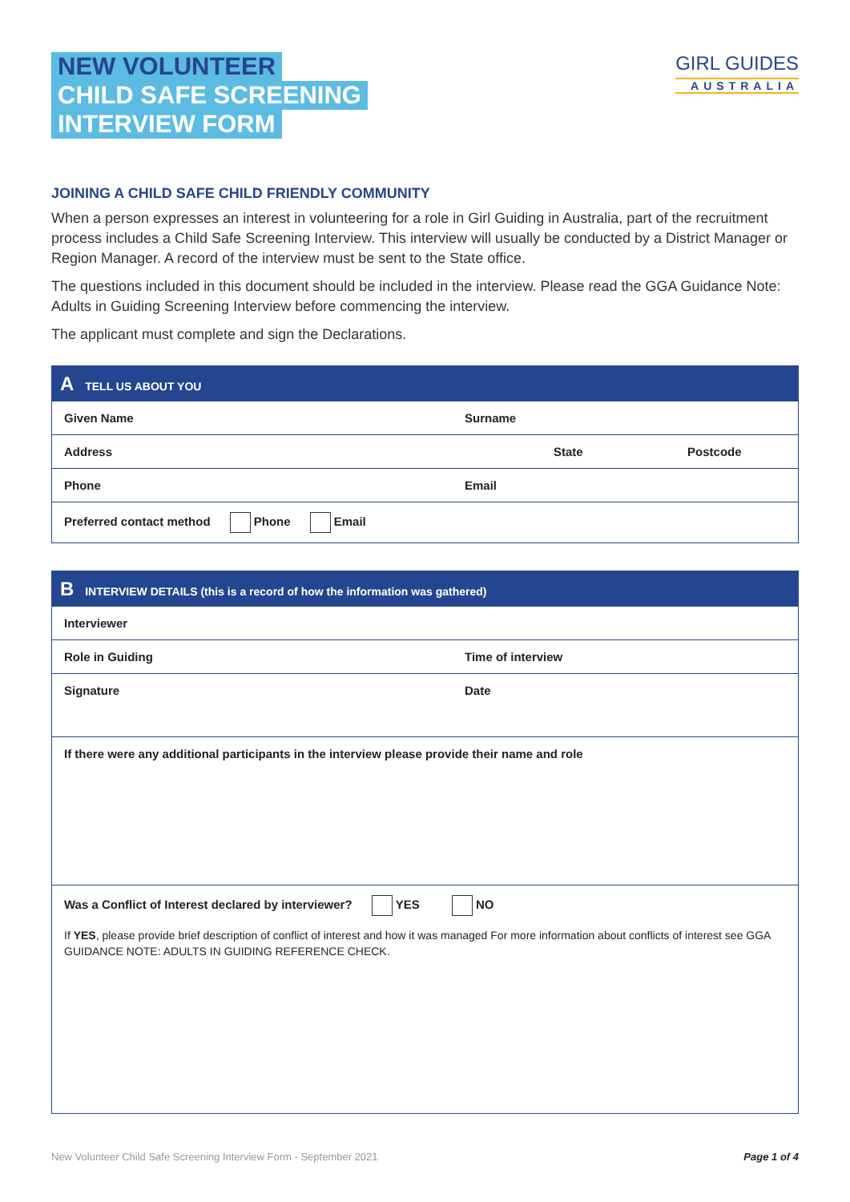NEW VOLUNTEER
CHILD SAFE SCREENING
INTERVIEW FORM
GIRL GUIDES
AUSTRALIA
JOINING A CHILD SAFE CHILD FRIENDLY COMMUNITY
When a person expresses an interest in volunteering for a role in Girl Guiding in Australia, part of the recruitment process includes a Child Safe Screening Interview. This interview will usually be conducted by a District Manager or Region Manager. A record of the interview must be sent to the State office.
The questions included in this document should be included in the interview. Please read the GGA Guidance Note: Adults in Guiding Screening Interview before commencing the interview.
The applicant must complete and sign the Declarations.
| A TELL US ABOUT YOU | | |
| --- | --- | --- |
| Given Name | Surname | |
| Address | State | Postcode |
| Phone | Email | |
| Preferred contact method Phone Email | | |
| B INTERVIEW DETAILS (this is a record of how the information was gathered) | |
| --- | --- |
| Interviewer | |
| Role in Guiding | Time of interview |
| Signature | Date |
| If there were any additional participants in the interview please provide their name and role | |
| Was a Conflict of Interest declared by interviewer? YES NO If YES , please provide brief description of conflict of interest and how it was managed For more information about conflicts of interest see GGA GUIDANCE NOTE: ADULTS IN GUIDING REFERENCE CHECK. | |
New Volunteer Child Safe Screening Interview Form - September 2021 Page 1 of 4